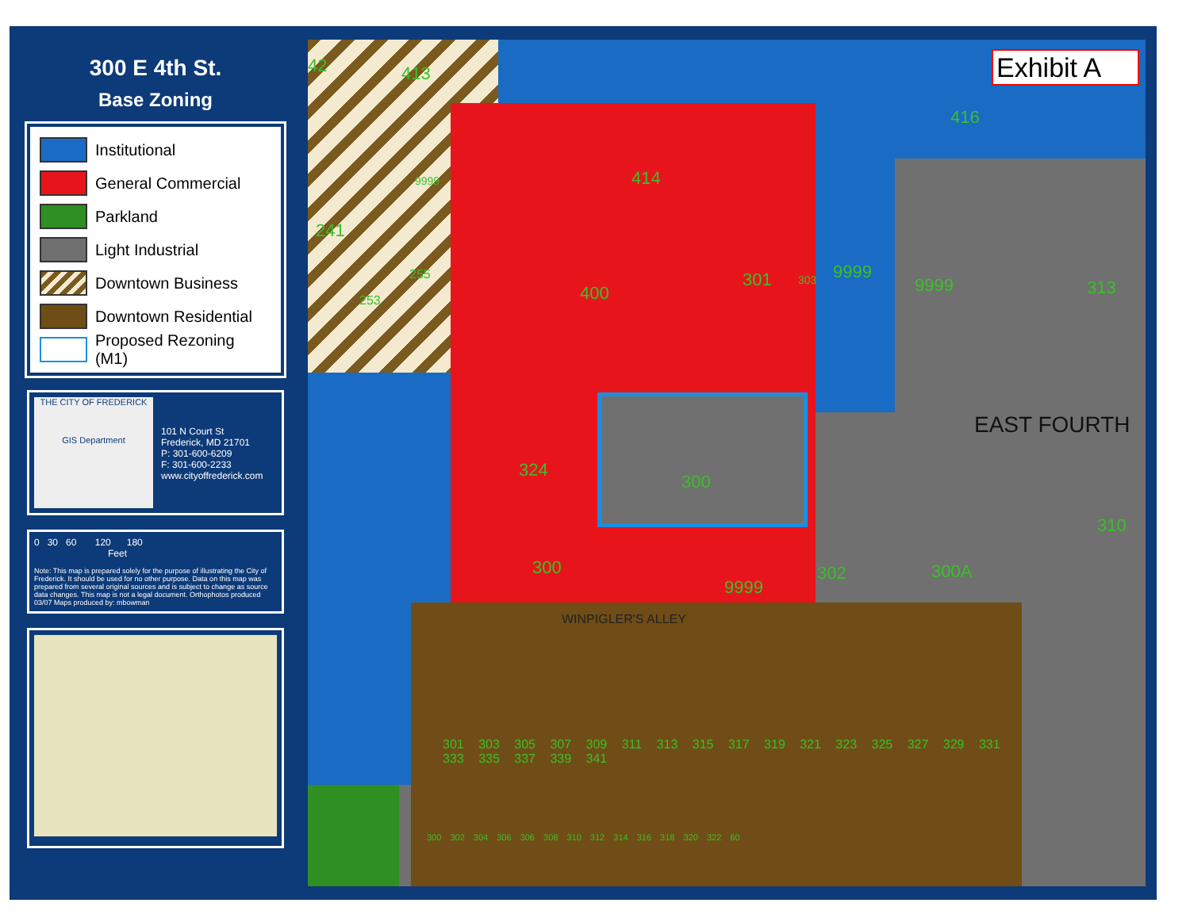300 E 4th St.
Base Zoning
Institutional
General Commercial
Parkland
Light Industrial
Downtown Business
Downtown Residential
Proposed Rezoning (M1)
THE CITY OF FREDERICK
GIS Department
101 N Court St
Frederick, MD 21701
P: 301-600-6209
F: 301-600-2233
www.cityoffrederick.com
0 30 60 120 180
Feet
Note: This map is prepared solely for the purpose of illustrating the City of Frederick. It should be used for no other purpose. Data on this map was prepared from several original sources and is subject to change as source data changes. This map is not a legal document. Orthophotos produced 03/07 Maps produced by: mbowman
42 413
416
414
9999
241
255
253 400
301 303 9999
9999 313
EAST FOURTH
324
300
310
300
9999
302 300A
WINPIGLER'S ALLEY
301 303 305 307 309 311 313 315 317 319 321 323 325 327 329 331 333 335 337 339 341
300 302 304 306 306 308 310 312 314 316 318 320 322 60
Exhibit A